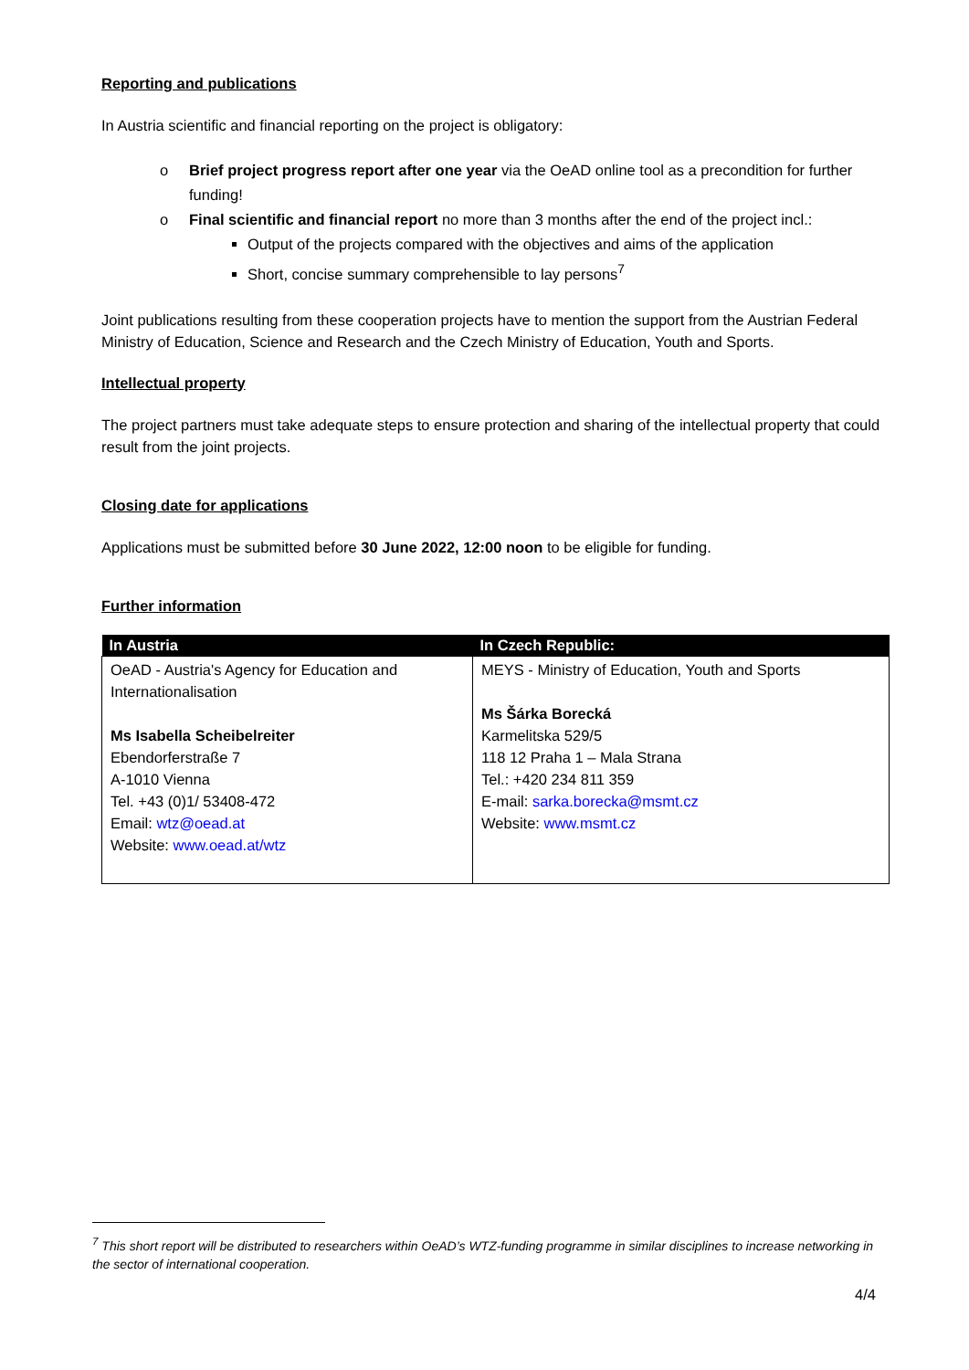Reporting and publications
In Austria scientific and financial reporting on the project is obligatory:
o Brief project progress report after one year via the OeAD online tool as a precondition for further funding!
o Final scientific and financial report no more than 3 months after the end of the project incl.:
Output of the projects compared with the objectives and aims of the application
Short, concise summary comprehensible to lay persons<sup>7</sup>
Joint publications resulting from these cooperation projects have to mention the support from the Austrian Federal Ministry of Education, Science and Research and the Czech Ministry of Education, Youth and Sports.
Intellectual property
The project partners must take adequate steps to ensure protection and sharing of the intellectual property that could result from the joint projects.
Closing date for applications
Applications must be submitted before 30 June 2022, 12:00 noon to be eligible for funding.
Further information
| In Austria | In Czech Republic: |
| --- | --- |
| OeAD - Austria's Agency for Education and Internationalisation Ms Isabella Scheibelreiter Ebendorferstraße 7 A-1010 Vienna Tel. +43 (0)1/ 53408-472 Email: wtz@oead.at Website: www.oead.at/wtz | MEYS - Ministry of Education, Youth and Sports Ms Šárka Borecká Karmelitska 529/5 118 12 Praha 1 – Mala Strana Tel.: +420 234 811 359 E-mail: sarka.borecka@msmt.cz Website: www.msmt.cz |
<sup>7</sup> This short report will be distributed to researchers within OeAD’s WTZ-funding programme in similar disciplines to increase networking in the sector of international cooperation.
4/4